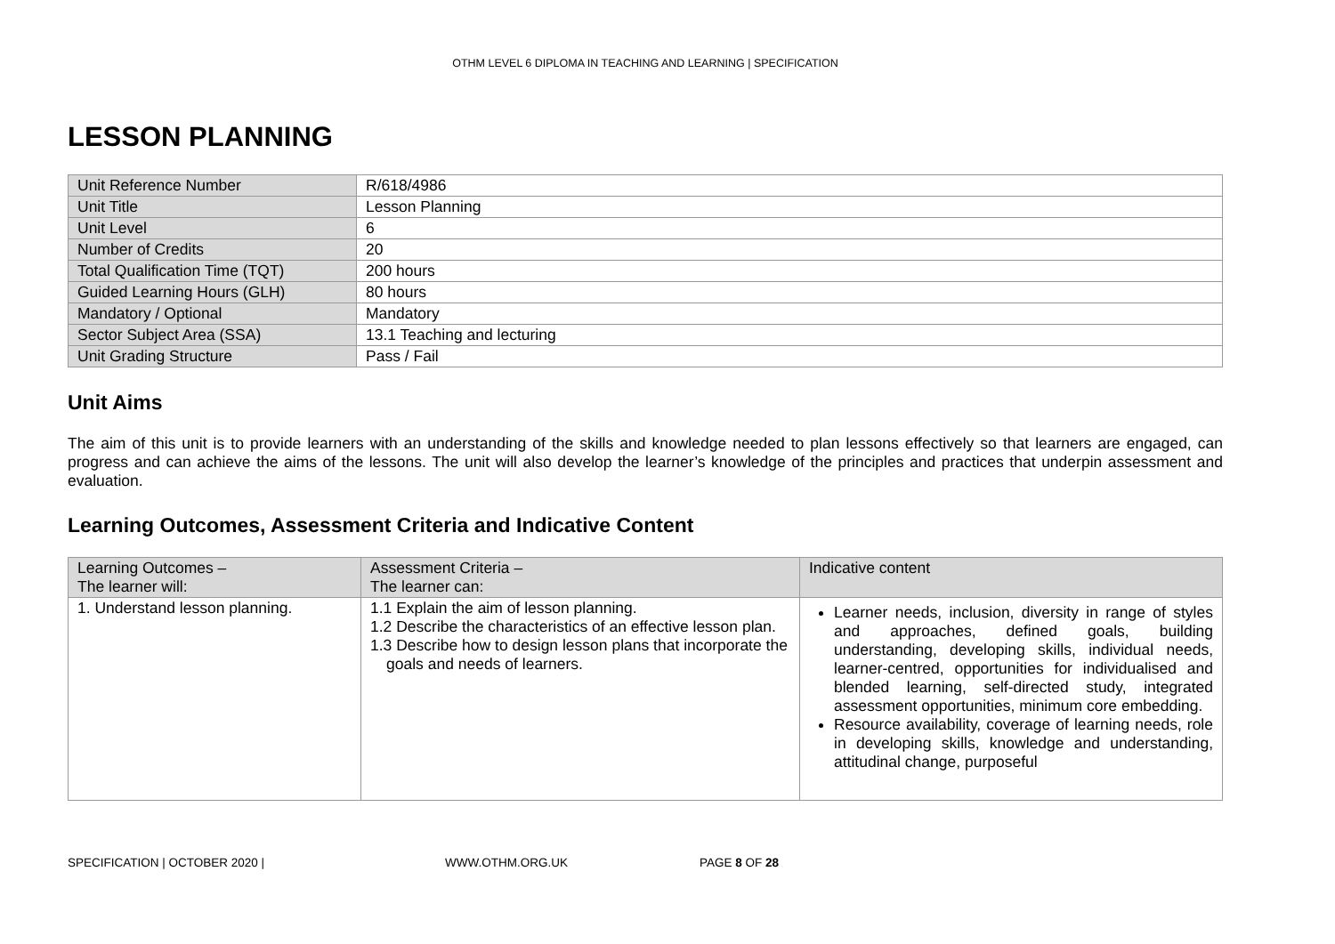OTHM LEVEL 6 DIPLOMA IN TEACHING AND LEARNING | SPECIFICATION
LESSON PLANNING
| Unit Reference Number | R/618/4986 |
| Unit Title | Lesson Planning |
| Unit Level | 6 |
| Number of Credits | 20 |
| Total Qualification Time (TQT) | 200 hours |
| Guided Learning Hours (GLH) | 80 hours |
| Mandatory / Optional | Mandatory |
| Sector Subject Area (SSA) | 13.1 Teaching and lecturing |
| Unit Grading Structure | Pass / Fail |
Unit Aims
The aim of this unit is to provide learners with an understanding of the skills and knowledge needed to plan lessons effectively so that learners are engaged, can progress and can achieve the aims of the lessons. The unit will also develop the learner’s knowledge of the principles and practices that underpin assessment and evaluation.
Learning Outcomes, Assessment Criteria and Indicative Content
| Learning Outcomes – The learner will: | Assessment Criteria – The learner can: | Indicative content |
| --- | --- | --- |
| 1. Understand lesson planning. | 1.1 Explain the aim of lesson planning. 1.2 Describe the characteristics of an effective lesson plan. 1.3 Describe how to design lesson plans that incorporate the goals and needs of learners. | Learner needs, inclusion, diversity in range of styles and approaches, defined goals, building understanding, developing skills, individual needs, learner-centred, opportunities for individualised and blended learning, self-directed study, integrated assessment opportunities, minimum core embedding. Resource availability, coverage of learning needs, role in developing skills, knowledge and understanding, attitudinal change, purposeful |
SPECIFICATION | OCTOBER 2020 | WWW.OTHM.ORG.UK PAGE 8 OF 28